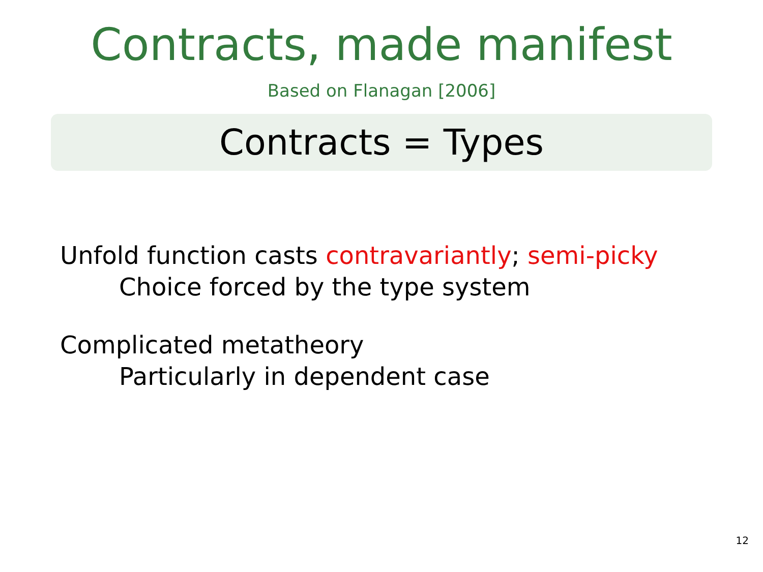Contracts, made manifest
Based on Flanagan [2006]
Contracts = Types
Unfold function casts contravariantly; semi-picky
Choice forced by the type system
Complicated metatheory
Particularly in dependent case
12